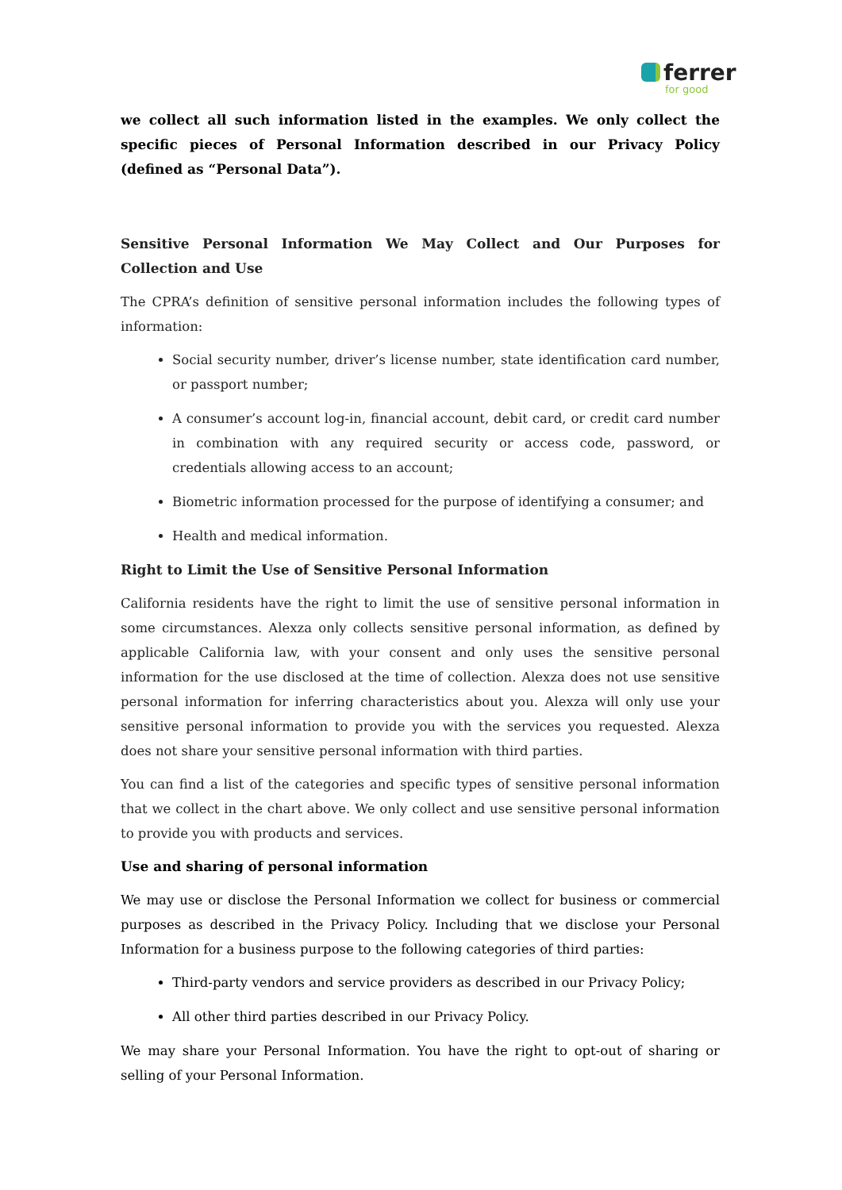ferrer
for good
we collect all such information listed in the examples. We only collect the specific pieces of Personal Information described in our Privacy Policy (defined as “Personal Data”).
Sensitive Personal Information We May Collect and Our Purposes for Collection and Use
The CPRA’s definition of sensitive personal information includes the following types of information:
Social security number, driver’s license number, state identification card number, or passport number;
A consumer’s account log-in, financial account, debit card, or credit card number in combination with any required security or access code, password, or credentials allowing access to an account;
Biometric information processed for the purpose of identifying a consumer; and
Health and medical information.
Right to Limit the Use of Sensitive Personal Information
California residents have the right to limit the use of sensitive personal information in some circumstances. Alexza only collects sensitive personal information, as defined by applicable California law, with your consent and only uses the sensitive personal information for the use disclosed at the time of collection. Alexza does not use sensitive personal information for inferring characteristics about you. Alexza will only use your sensitive personal information to provide you with the services you requested. Alexza does not share your sensitive personal information with third parties.
You can find a list of the categories and specific types of sensitive personal information that we collect in the chart above. We only collect and use sensitive personal information to provide you with products and services.
Use and sharing of personal information
We may use or disclose the Personal Information we collect for business or commercial purposes as described in the Privacy Policy. Including that we disclose your Personal Information for a business purpose to the following categories of third parties:
Third-party vendors and service providers as described in our Privacy Policy;
All other third parties described in our Privacy Policy.
We may share your Personal Information. You have the right to opt-out of sharing or selling of your Personal Information.